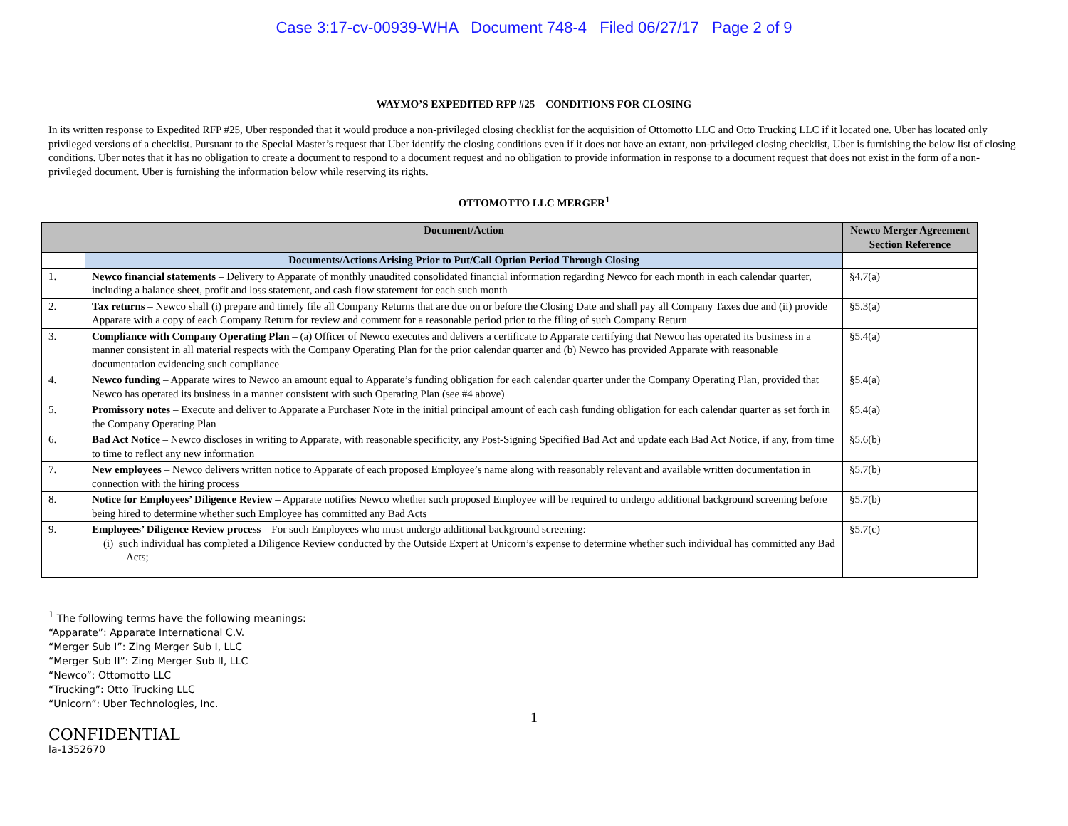Case 3:17-cv-00939-WHA Document 748-4 Filed 06/27/17 Page 2 of 9
WAYMO’S EXPEDITED RFP #25 – CONDITIONS FOR CLOSING
In its written response to Expedited RFP #25, Uber responded that it would produce a non-privileged closing checklist for the acquisition of Ottomotto LLC and Otto Trucking LLC if it located one. Uber has located only privileged versions of a checklist. Pursuant to the Special Master’s request that Uber identify the closing conditions even if it does not have an extant, non-privileged closing checklist, Uber is furnishing the below list of closing conditions. Uber notes that it has no obligation to create a document to respond to a document request and no obligation to provide information in response to a document request that does not exist in the form of a non-privileged document. Uber is furnishing the information below while reserving its rights.
OTTOMOTTO LLC MERGER<sup>1</sup>
| | Document/Action | Newco Merger Agreement Section Reference |
| --- | --- | --- |
| | Documents/Actions Arising Prior to Put/Call Option Period Through Closing | |
| 1. | Newco financial statements – Delivery to Apparate of monthly unaudited consolidated financial information regarding Newco for each month in each calendar quarter, including a balance sheet, profit and loss statement, and cash flow statement for each such month | §4.7(a) |
| 2. | Tax returns – Newco shall (i) prepare and timely file all Company Returns that are due on or before the Closing Date and shall pay all Company Taxes due and (ii) provide Apparate with a copy of each Company Return for review and comment for a reasonable period prior to the filing of such Company Return | §5.3(a) |
| 3. | Compliance with Company Operating Plan – (a) Officer of Newco executes and delivers a certificate to Apparate certifying that Newco has operated its business in a manner consistent in all material respects with the Company Operating Plan for the prior calendar quarter and (b) Newco has provided Apparate with reasonable documentation evidencing such compliance | §5.4(a) |
| 4. | Newco funding – Apparate wires to Newco an amount equal to Apparate’s funding obligation for each calendar quarter under the Company Operating Plan, provided that Newco has operated its business in a manner consistent with such Operating Plan (see #4 above) | §5.4(a) |
| 5. | Promissory notes – Execute and deliver to Apparate a Purchaser Note in the initial principal amount of each cash funding obligation for each calendar quarter as set forth in the Company Operating Plan | §5.4(a) |
| 6. | Bad Act Notice – Newco discloses in writing to Apparate, with reasonable specificity, any Post-Signing Specified Bad Act and update each Bad Act Notice, if any, from time to time to reflect any new information | §5.6(b) |
| 7. | New employees – Newco delivers written notice to Apparate of each proposed Employee’s name along with reasonably relevant and available written documentation in connection with the hiring process | §5.7(b) |
| 8. | Notice for Employees’ Diligence Review – Apparate notifies Newco whether such proposed Employee will be required to undergo additional background screening before being hired to determine whether such Employee has committed any Bad Acts | §5.7(b) |
| 9. | Employees’ Diligence Review process – For such Employees who must undergo additional background screening: (i) such individual has completed a Diligence Review conducted by the Outside Expert at Unicorn’s expense to determine whether such individual has committed any Bad Acts; | §5.7(c) |
<sup>1</sup> The following terms have the following meanings:
“Apparate”: Apparate International C.V.
“Merger Sub I”: Zing Merger Sub I, LLC
“Merger Sub II”: Zing Merger Sub II, LLC
“Newco”: Ottomotto LLC
“Trucking”: Otto Trucking LLC
“Unicorn”: Uber Technologies, Inc.
1
CONFIDENTIAL
la-1352670